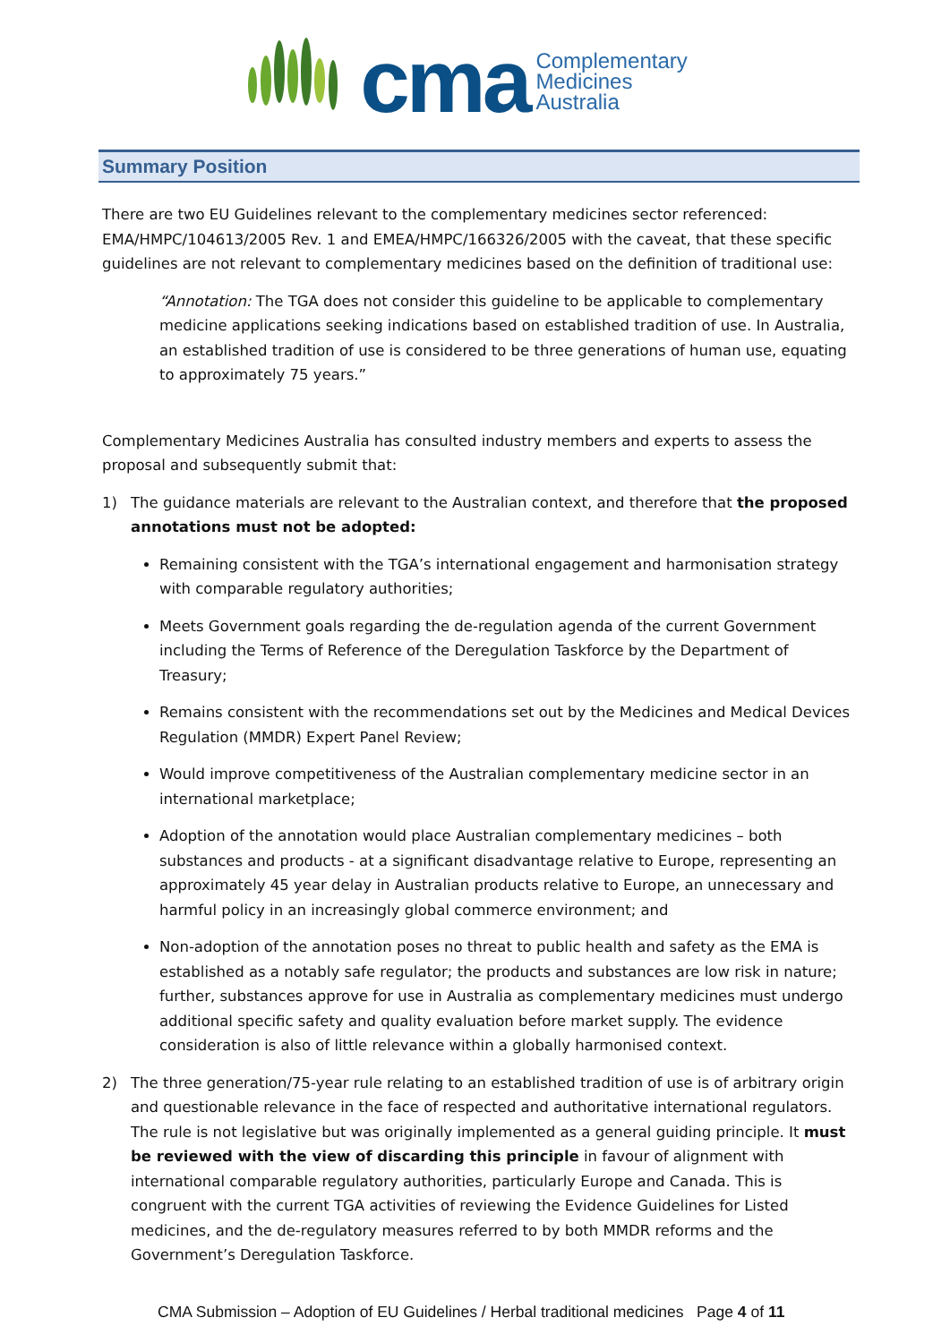cma
Complementary
Medicines
Australia
Summary Position
There are two EU Guidelines relevant to the complementary medicines sector referenced: EMA/HMPC/104613/2005 Rev. 1 and EMEA/HMPC/166326/2005 with the caveat, that these specific guidelines are not relevant to complementary medicines based on the definition of traditional use:
“Annotation: The TGA does not consider this guideline to be applicable to complementary medicine applications seeking indications based on established tradition of use. In Australia, an established tradition of use is considered to be three generations of human use, equating to approximately 75 years.”
Complementary Medicines Australia has consulted industry members and experts to assess the proposal and subsequently submit that:
1) The guidance materials are relevant to the Australian context, and therefore that the proposed annotations must not be adopted:
Remaining consistent with the TGA’s international engagement and harmonisation strategy with comparable regulatory authorities;
Meets Government goals regarding the de-regulation agenda of the current Government including the Terms of Reference of the Deregulation Taskforce by the Department of Treasury;
Remains consistent with the recommendations set out by the Medicines and Medical Devices Regulation (MMDR) Expert Panel Review;
Would improve competitiveness of the Australian complementary medicine sector in an international marketplace;
Adoption of the annotation would place Australian complementary medicines – both substances and products - at a significant disadvantage relative to Europe, representing an approximately 45 year delay in Australian products relative to Europe, an unnecessary and harmful policy in an increasingly global commerce environment; and
Non-adoption of the annotation poses no threat to public health and safety as the EMA is established as a notably safe regulator; the products and substances are low risk in nature; further, substances approve for use in Australia as complementary medicines must undergo additional specific safety and quality evaluation before market supply. The evidence consideration is also of little relevance within a globally harmonised context.
2) The three generation/75-year rule relating to an established tradition of use is of arbitrary origin and questionable relevance in the face of respected and authoritative international regulators. The rule is not legislative but was originally implemented as a general guiding principle. It must be reviewed with the view of discarding this principle in favour of alignment with international comparable regulatory authorities, particularly Europe and Canada. This is congruent with the current TGA activities of reviewing the Evidence Guidelines for Listed medicines, and the de-regulatory measures referred to by both MMDR reforms and the Government’s Deregulation Taskforce.
CMA Submission – Adoption of EU Guidelines / Herbal traditional medicines Page 4 of 11